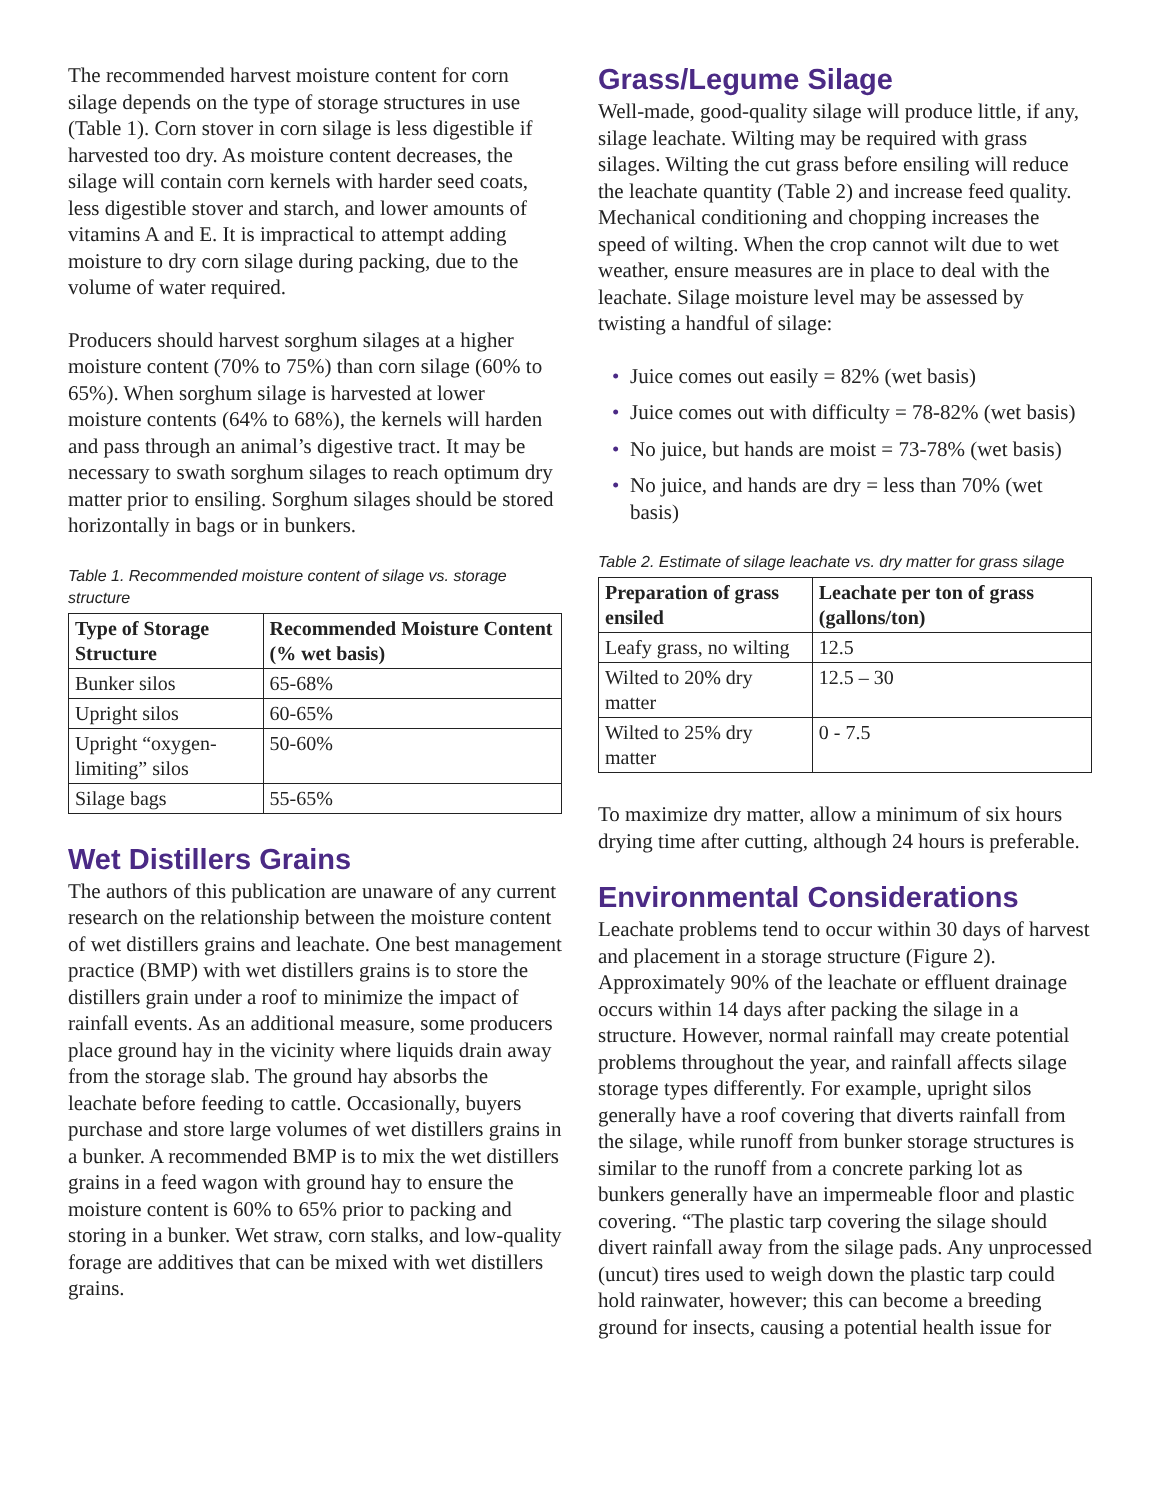The recommended harvest moisture content for corn silage depends on the type of storage structures in use (Table 1). Corn stover in corn silage is less digestible if harvested too dry. As moisture content decreases, the silage will contain corn kernels with harder seed coats, less digestible stover and starch, and lower amounts of vitamins A and E. It is impractical to attempt adding moisture to dry corn silage during packing, due to the volume of water required.
Producers should harvest sorghum silages at a higher moisture content (70% to 75%) than corn silage (60% to 65%). When sorghum silage is harvested at lower moisture contents (64% to 68%), the kernels will harden and pass through an animal’s digestive tract. It may be necessary to swath sorghum silages to reach optimum dry matter prior to ensiling. Sorghum silages should be stored horizontally in bags or in bunkers.
Table 1. Recommended moisture content of silage vs. storage structure
| Type of Storage Structure | Recommended Moisture Content (% wet basis) |
| --- | --- |
| Bunker silos | 65-68% |
| Upright silos | 60-65% |
| Upright “oxygen-limiting” silos | 50-60% |
| Silage bags | 55-65% |
Wet Distillers Grains
The authors of this publication are unaware of any current research on the relationship between the moisture content of wet distillers grains and leachate. One best management practice (BMP) with wet distillers grains is to store the distillers grain under a roof to minimize the impact of rainfall events. As an additional measure, some producers place ground hay in the vicinity where liquids drain away from the storage slab. The ground hay absorbs the leachate before feeding to cattle. Occasionally, buyers purchase and store large volumes of wet distillers grains in a bunker. A recommended BMP is to mix the wet distillers grains in a feed wagon with ground hay to ensure the moisture content is 60% to 65% prior to packing and storing in a bunker. Wet straw, corn stalks, and low-quality forage are additives that can be mixed with wet distillers grains.
Grass/Legume Silage
Well-made, good-quality silage will produce little, if any, silage leachate. Wilting may be required with grass silages. Wilting the cut grass before ensiling will reduce the leachate quantity (Table 2) and increase feed quality. Mechanical conditioning and chopping increases the speed of wilting. When the crop cannot wilt due to wet weather, ensure measures are in place to deal with the leachate. Silage moisture level may be assessed by twisting a handful of silage:
• Juice comes out easily = 82% (wet basis)
• Juice comes out with difficulty = 78-82% (wet basis)
• No juice, but hands are moist = 73-78% (wet basis)
• No juice, and hands are dry = less than 70% (wet basis)
Table 2. Estimate of silage leachate vs. dry matter for grass silage
| Preparation of grass ensiled | Leachate per ton of grass (gallons/ton) |
| --- | --- |
| Leafy grass, no wilting | 12.5 |
| Wilted to 20% dry matter | 12.5 – 30 |
| Wilted to 25% dry matter | 0 - 7.5 |
To maximize dry matter, allow a minimum of six hours drying time after cutting, although 24 hours is preferable.
Environmental Considerations
Leachate problems tend to occur within 30 days of harvest and placement in a storage structure (Figure 2). Approximately 90% of the leachate or effluent drainage occurs within 14 days after packing the silage in a structure. However, normal rainfall may create potential problems throughout the year, and rainfall affects silage storage types differently. For example, upright silos generally have a roof covering that diverts rainfall from the silage, while runoff from bunker storage structures is similar to the runoff from a concrete parking lot as bunkers generally have an impermeable floor and plastic covering. “The plastic tarp covering the silage should divert rainfall away from the silage pads. Any unprocessed (uncut) tires used to weigh down the plastic tarp could hold rainwater, however; this can become a breeding ground for insects, causing a potential health issue for